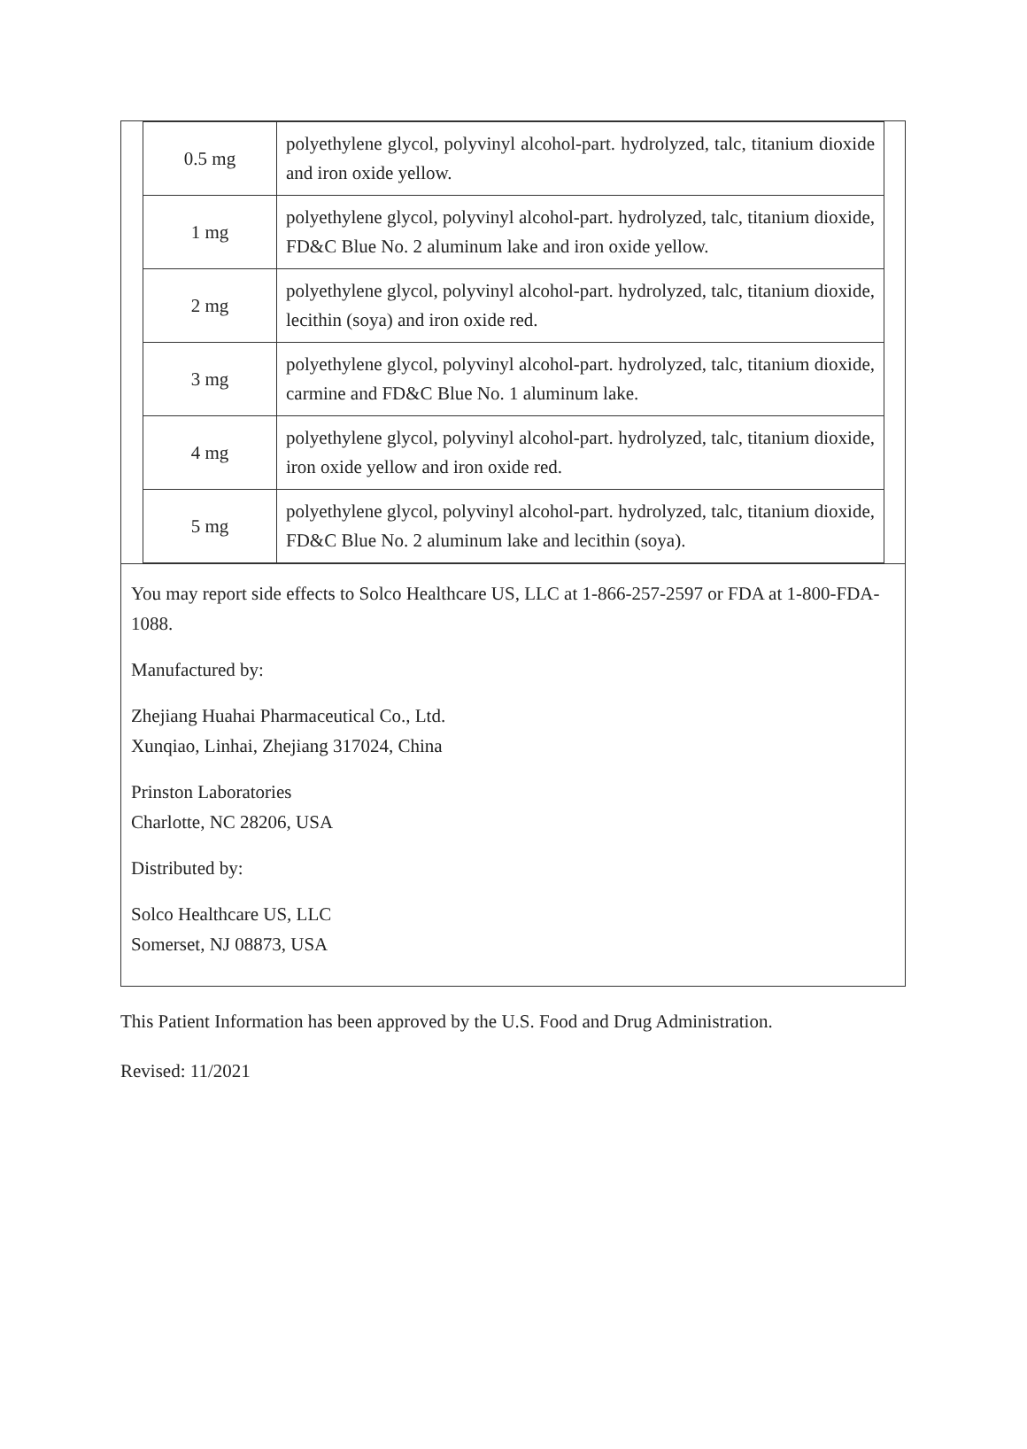| 0.5 mg | polyethylene glycol, polyvinyl alcohol-part. hydrolyzed, talc, titanium dioxide and iron oxide yellow. |
| 1 mg | polyethylene glycol, polyvinyl alcohol-part. hydrolyzed, talc, titanium dioxide, FD&C Blue No. 2 aluminum lake and iron oxide yellow. |
| 2 mg | polyethylene glycol, polyvinyl alcohol-part. hydrolyzed, talc, titanium dioxide, lecithin (soya) and iron oxide red. |
| 3 mg | polyethylene glycol, polyvinyl alcohol-part. hydrolyzed, talc, titanium dioxide, carmine and FD&C Blue No. 1 aluminum lake. |
| 4 mg | polyethylene glycol, polyvinyl alcohol-part. hydrolyzed, talc, titanium dioxide, iron oxide yellow and iron oxide red. |
| 5 mg | polyethylene glycol, polyvinyl alcohol-part. hydrolyzed, talc, titanium dioxide, FD&C Blue No. 2 aluminum lake and lecithin (soya). |
You may report side effects to Solco Healthcare US, LLC at 1-866-257-2597 or FDA at 1-800-FDA-1088.
Manufactured by:
Zhejiang Huahai Pharmaceutical Co., Ltd.
Xunqiao, Linhai, Zhejiang 317024, China
Prinston Laboratories
Charlotte, NC 28206, USA
Distributed by:
Solco Healthcare US, LLC
Somerset, NJ 08873, USA
This Patient Information has been approved by the U.S. Food and Drug Administration.
Revised: 11/2021